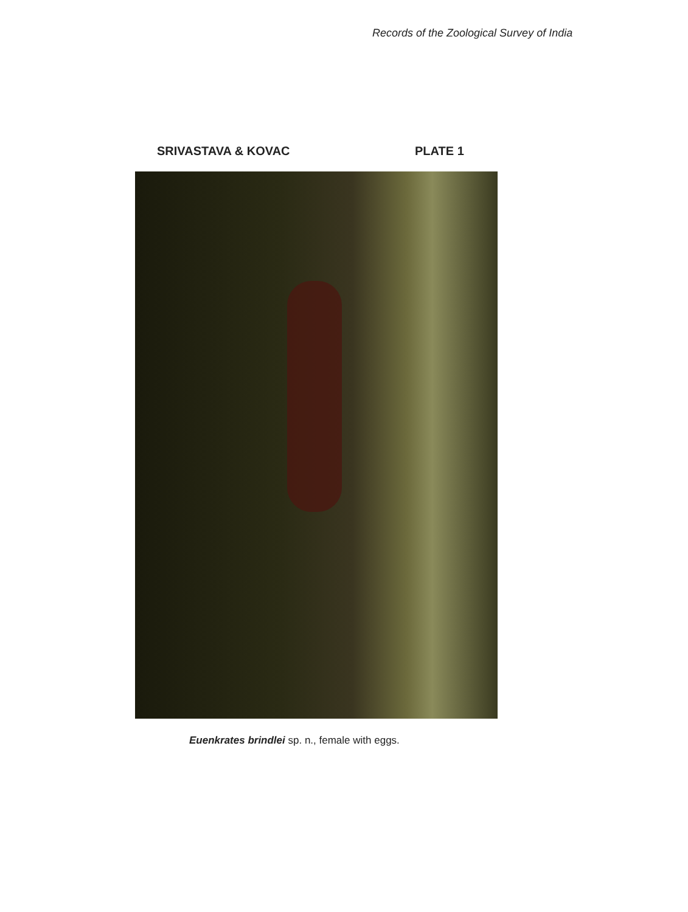Records of the Zoological Survey of India
SRIVASTAVA & KOVAC PLATE 1
Euenkrates brindlei sp. n., female with eggs.